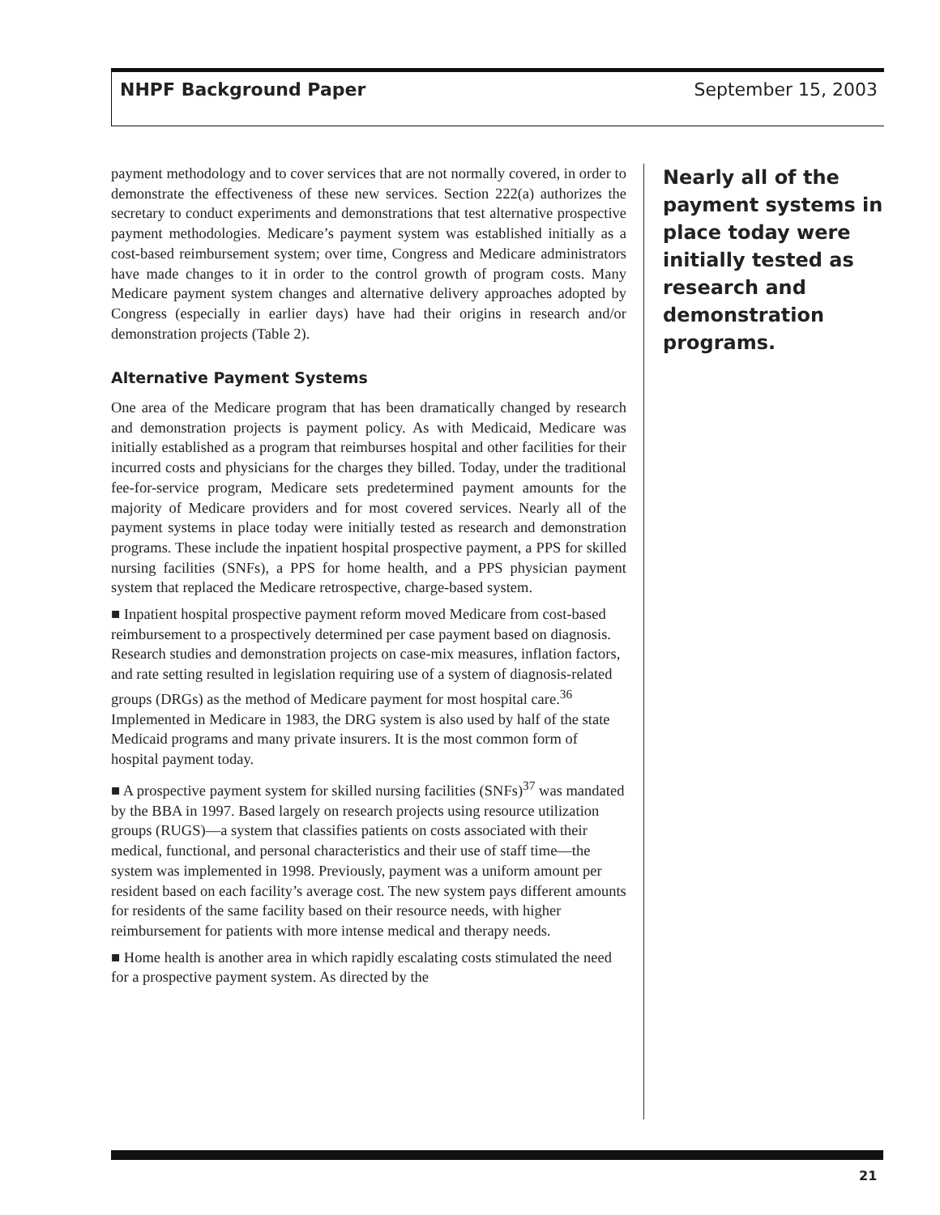NHPF Background Paper September 15, 2003
payment methodology and to cover services that are not normally covered, in order to demonstrate the effectiveness of these new services. Section 222(a) authorizes the secretary to conduct experiments and demonstrations that test alternative prospective payment methodologies. Medicare’s payment system was established initially as a cost-based reimbursement system; over time, Congress and Medicare administrators have made changes to it in order to the control growth of program costs. Many Medicare payment system changes and alternative delivery approaches adopted by Congress (especially in earlier days) have had their origins in research and/or demonstration projects (Table 2).
Alternative Payment Systems
One area of the Medicare program that has been dramatically changed by research and demonstration projects is payment policy. As with Medicaid, Medicare was initially established as a program that reimburses hospital and other facilities for their incurred costs and physicians for the charges they billed. Today, under the traditional fee-for-service program, Medicare sets predetermined payment amounts for the majority of Medicare providers and for most covered services. Nearly all of the payment systems in place today were initially tested as research and demonstration programs. These include the inpatient hospital prospective payment, a PPS for skilled nursing facilities (SNFs), a PPS for home health, and a PPS physician payment system that replaced the Medicare retrospective, charge-based system.
■ Inpatient hospital prospective payment reform moved Medicare from cost-based reimbursement to a prospectively determined per case payment based on diagnosis. Research studies and demonstration projects on case-mix measures, inflation factors, and rate setting resulted in legislation requiring use of a system of diagnosis-related groups (DRGs) as the method of Medicare payment for most hospital care.<sup>36</sup> Implemented in Medicare in 1983, the DRG system is also used by half of the state Medicaid programs and many private insurers. It is the most common form of hospital payment today.
■ A prospective payment system for skilled nursing facilities (SNFs)<sup>37</sup> was mandated by the BBA in 1997. Based largely on research projects using resource utilization groups (RUGS)—a system that classifies patients on costs associated with their medical, functional, and personal characteristics and their use of staff time—the system was implemented in 1998. Previously, payment was a uniform amount per resident based on each facility’s average cost. The new system pays different amounts for residents of the same facility based on their resource needs, with higher reimbursement for patients with more intense medical and therapy needs.
■ Home health is another area in which rapidly escalating costs stimulated the need for a prospective payment system. As directed by the
Nearly all of the payment systems in place today were initially tested as research and demonstration programs.
21